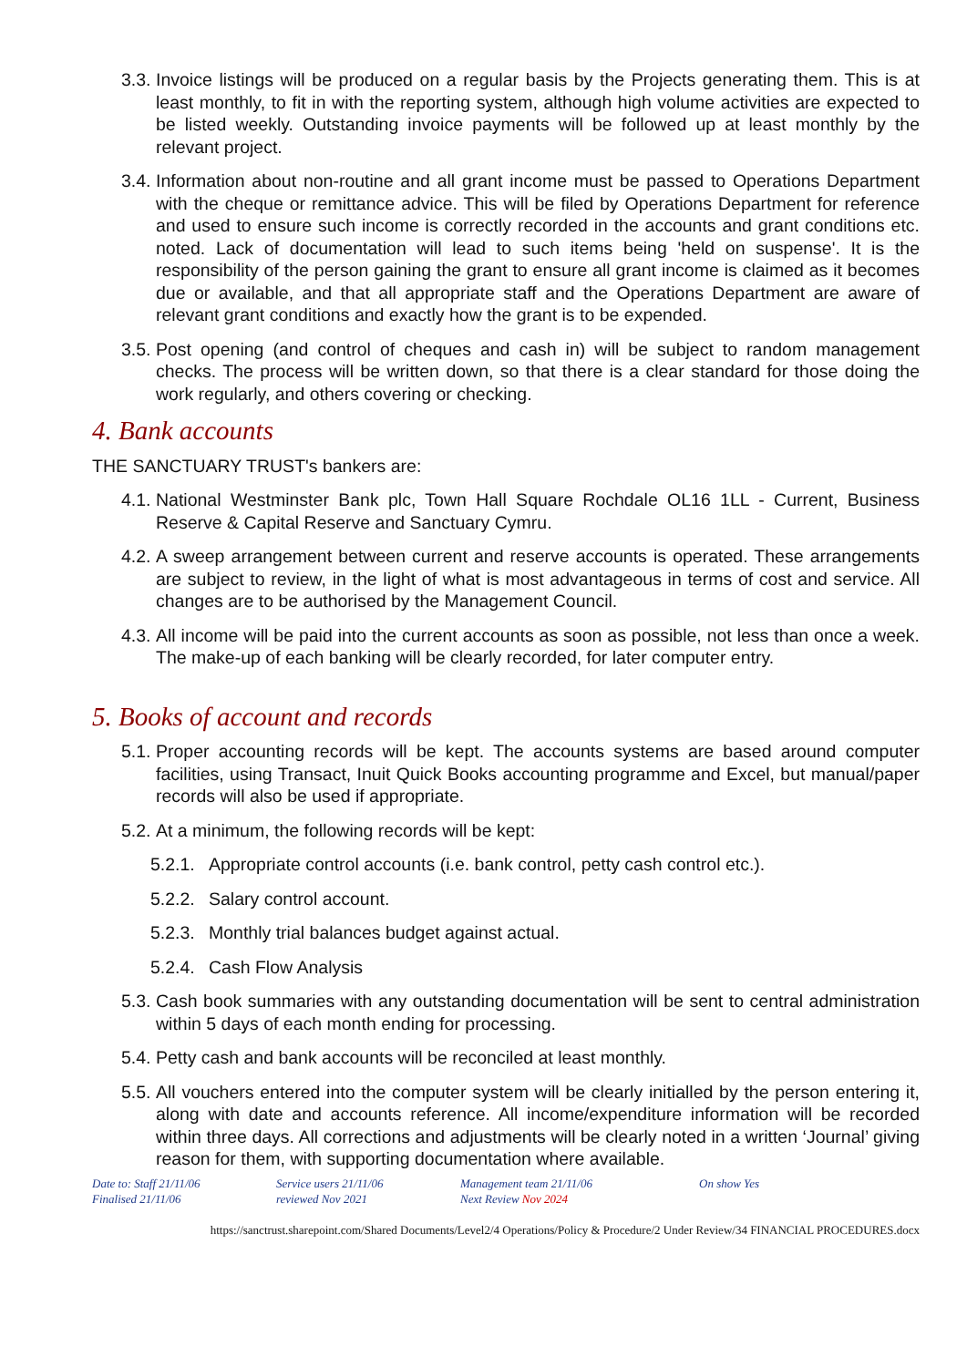3.3. Invoice listings will be produced on a regular basis by the Projects generating them. This is at least monthly, to fit in with the reporting system, although high volume activities are expected to be listed weekly. Outstanding invoice payments will be followed up at least monthly by the relevant project.
3.4. Information about non-routine and all grant income must be passed to Operations Department with the cheque or remittance advice. This will be filed by Operations Department for reference and used to ensure such income is correctly recorded in the accounts and grant conditions etc. noted. Lack of documentation will lead to such items being 'held on suspense'. It is the responsibility of the person gaining the grant to ensure all grant income is claimed as it becomes due or available, and that all appropriate staff and the Operations Department are aware of relevant grant conditions and exactly how the grant is to be expended.
3.5. Post opening (and control of cheques and cash in) will be subject to random management checks. The process will be written down, so that there is a clear standard for those doing the work regularly, and others covering or checking.
4. Bank accounts
THE SANCTUARY TRUST's bankers are:
4.1. National Westminster Bank plc, Town Hall Square Rochdale OL16 1LL - Current, Business Reserve & Capital Reserve and Sanctuary Cymru.
4.2. A sweep arrangement between current and reserve accounts is operated. These arrangements are subject to review, in the light of what is most advantageous in terms of cost and service. All changes are to be authorised by the Management Council.
4.3. All income will be paid into the current accounts as soon as possible, not less than once a week. The make-up of each banking will be clearly recorded, for later computer entry.
5. Books of account and records
5.1. Proper accounting records will be kept. The accounts systems are based around computer facilities, using Transact, Inuit Quick Books accounting programme and Excel, but manual/paper records will also be used if appropriate.
5.2. At a minimum, the following records will be kept:
5.2.1. Appropriate control accounts (i.e. bank control, petty cash control etc.).
5.2.2. Salary control account.
5.2.3. Monthly trial balances budget against actual.
5.2.4. Cash Flow Analysis
5.3. Cash book summaries with any outstanding documentation will be sent to central administration within 5 days of each month ending for processing.
5.4. Petty cash and bank accounts will be reconciled at least monthly.
5.5. All vouchers entered into the computer system will be clearly initialled by the person entering it, along with date and accounts reference. All income/expenditure information will be recorded within three days. All corrections and adjustments will be clearly noted in a written ‘Journal’ giving reason for them, with supporting documentation where available.
Date to: Staff 21/11/06
Finalised 21/11/06
Service users 21/11/06
reviewed Nov 2021
Management team 21/11/06
Next Review Nov 2024
On show Yes
https://sanctrust.sharepoint.com/Shared Documents/Level2/4 Operations/Policy & Procedure/2 Under Review/34 FINANCIAL PROCEDURES.docx